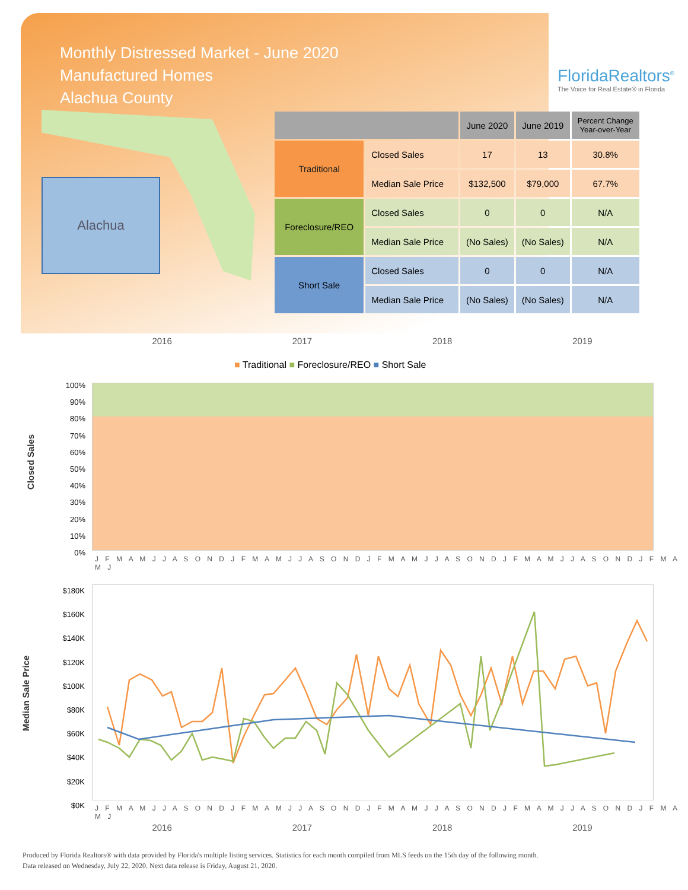Monthly Distressed Market - June 2020
Manufactured Homes
Alachua County
FloridaRealtors<sup>®</sup>
The Voice for Real Estate® in Florida
Alachua
| | | June 2020 | June 2019 | Percent Change Year-over-Year |
| --- | --- | --- | --- | --- |
| Traditional | Closed Sales | 17 | 13 | 30.8% |
| | Median Sale Price | $132,500 | $79,000 | 67.7% |
| Foreclosure/REO | Closed Sales | 0 | 0 | N/A |
| | Median Sale Price | (No Sales) | (No Sales) | N/A |
| Short Sale | Closed Sales | 0 | 0 | N/A |
| | Median Sale Price | (No Sales) | (No Sales) | N/A |
2016 2017 2018 2019
■ Traditional ■ Foreclosure/REO ■ Short Sale
Closed Sales
100%
90%
80%
70%
60%
50%
40%
30%
20%
10%
0%
J F M A M J J A S O N D J F M A M J J A S O N D J F M A M J J A S O N D J F M A M J J A S O N D J F M A M J
Median Sale Price
$180K
$160K
$140K
$120K
$100K
$80K
$60K
$40K
$20K
$0K
J F M A M J J A S O N D J F M A M J J A S O N D J F M A M J J A S O N D J F M A M J J A S O N D J F M A M J
2016 2017 2018 2019
Produced by Florida Realtors® with data provided by Florida's multiple listing services. Statistics for each month compiled from MLS feeds on the 15th day of the following month.
Data released on Wednesday, July 22, 2020. Next data release is Friday, August 21, 2020.